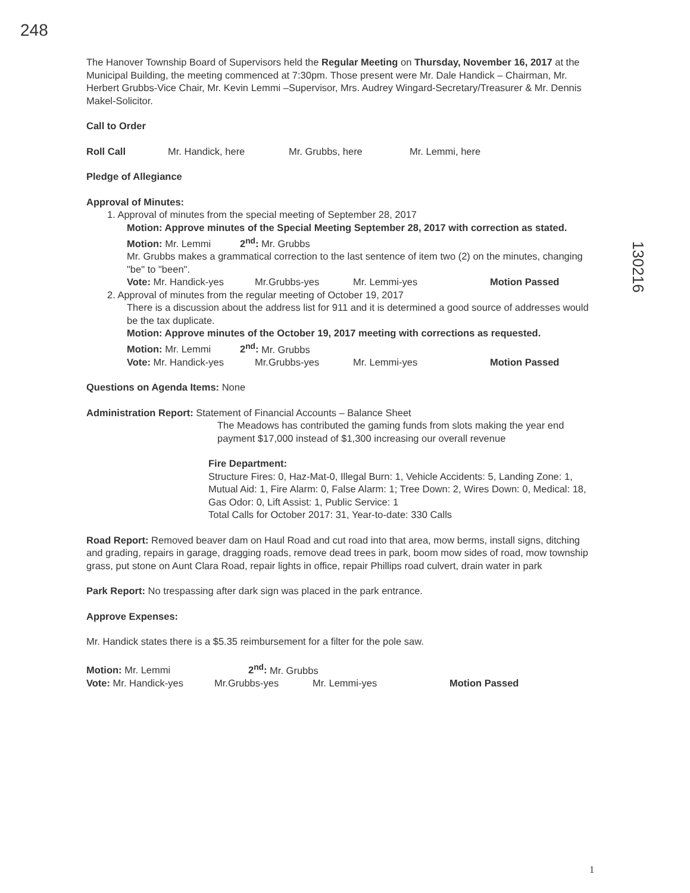248
130216
The Hanover Township Board of Supervisors held the Regular Meeting on Thursday, November 16, 2017 at the Municipal Building, the meeting commenced at 7:30pm. Those present were Mr. Dale Handick – Chairman, Mr. Herbert Grubbs-Vice Chair, Mr. Kevin Lemmi –Supervisor, Mrs. Audrey Wingard-Secretary/Treasurer & Mr. Dennis Makel-Solicitor.
Call to Order
Roll Call Mr. Handick, here Mr. Grubbs, here Mr. Lemmi, here
Pledge of Allegiance
Approval of Minutes:
1. Approval of minutes from the special meeting of September 28, 2017
Motion: Approve minutes of the Special Meeting September 28, 2017 with correction as stated.
Motion: Mr. Lemmi 2<sup>nd</sup>: Mr. Grubbs
Mr. Grubbs makes a grammatical correction to the last sentence of item two (2) on the minutes, changing "be" to "been".
Vote: Mr. Handick-yes Mr.Grubbs-yes Mr. Lemmi-yes Motion Passed
2. Approval of minutes from the regular meeting of October 19, 2017
There is a discussion about the address list for 911 and it is determined a good source of addresses would be the tax duplicate.
Motion: Approve minutes of the October 19, 2017 meeting with corrections as requested.
Motion: Mr. Lemmi 2<sup>nd</sup>: Mr. Grubbs
Vote: Mr. Handick-yes Mr.Grubbs-yes Mr. Lemmi-yes Motion Passed
Questions on Agenda Items: None
Administration Report: Statement of Financial Accounts – Balance Sheet
The Meadows has contributed the gaming funds from slots making the year end payment $17,000 instead of $1,300 increasing our overall revenue
Fire Department:
Structure Fires: 0, Haz-Mat-0, Illegal Burn: 1, Vehicle Accidents: 5, Landing Zone: 1, Mutual Aid: 1, Fire Alarm: 0, False Alarm: 1; Tree Down: 2, Wires Down: 0, Medical: 18, Gas Odor: 0, Lift Assist: 1, Public Service: 1
Total Calls for October 2017: 31, Year-to-date: 330 Calls
Road Report: Removed beaver dam on Haul Road and cut road into that area, mow berms, install signs, ditching and grading, repairs in garage, dragging roads, remove dead trees in park, boom mow sides of road, mow township grass, put stone on Aunt Clara Road, repair lights in office, repair Phillips road culvert, drain water in park
Park Report: No trespassing after dark sign was placed in the park entrance.
Approve Expenses:
Mr. Handick states there is a $5.35 reimbursement for a filter for the pole saw.
Motion: Mr. Lemmi 2<sup>nd</sup>: Mr. Grubbs
Vote: Mr. Handick-yes Mr.Grubbs-yes Mr. Lemmi-yes Motion Passed
1